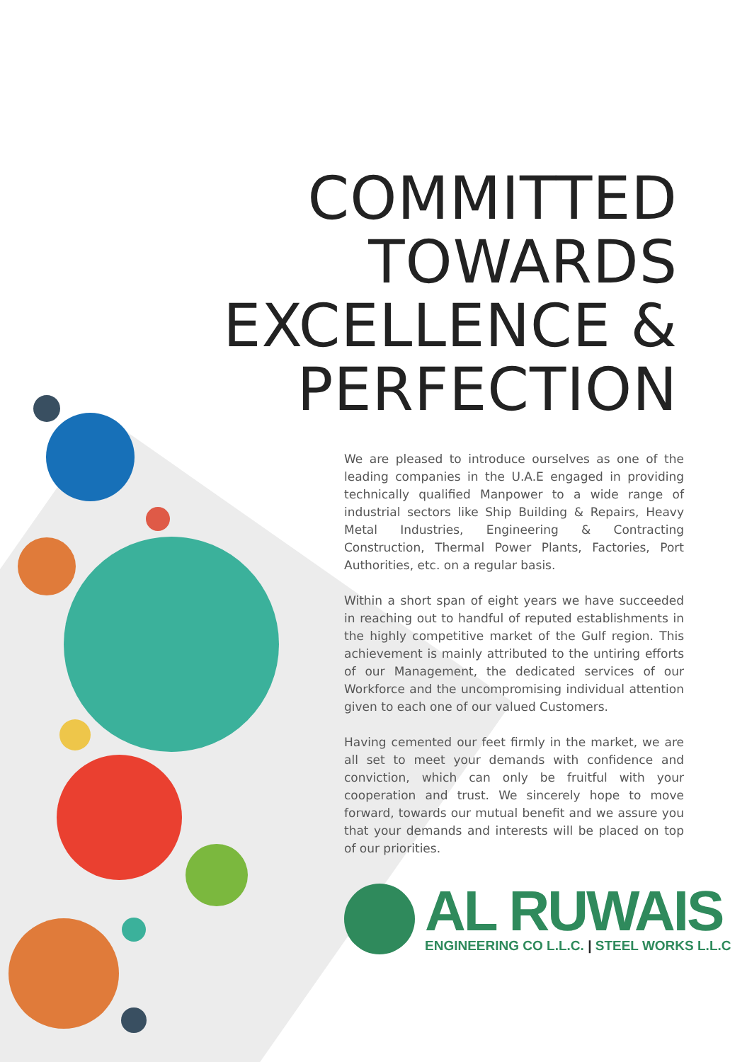COMMITTED
TOWARDS
EXCELLENCE &
PERFECTION
We are pleased to introduce ourselves as one of the leading companies in the U.A.E engaged in providing technically qualified Manpower to a wide range of industrial sectors like Ship Building & Repairs, Heavy Metal Industries, Engineering & Contracting Construction, Thermal Power Plants, Factories, Port Authorities, etc. on a regular basis.
Within a short span of eight years we have succeeded in reaching out to handful of reputed establishments in the highly competitive market of the Gulf region. This achievement is mainly attributed to the untiring efforts of our Management, the dedicated services of our Workforce and the uncompromising individual attention given to each one of our valued Customers.
Having cemented our feet firmly in the market, we are all set to meet your demands with confidence and conviction, which can only be fruitful with your cooperation and trust. We sincerely hope to move forward, towards our mutual benefit and we assure you that your demands and interests will be placed on top of our priorities.
AL RUWAIS
ENGINEERING CO L.L.C. | STEEL WORKS L.L.C